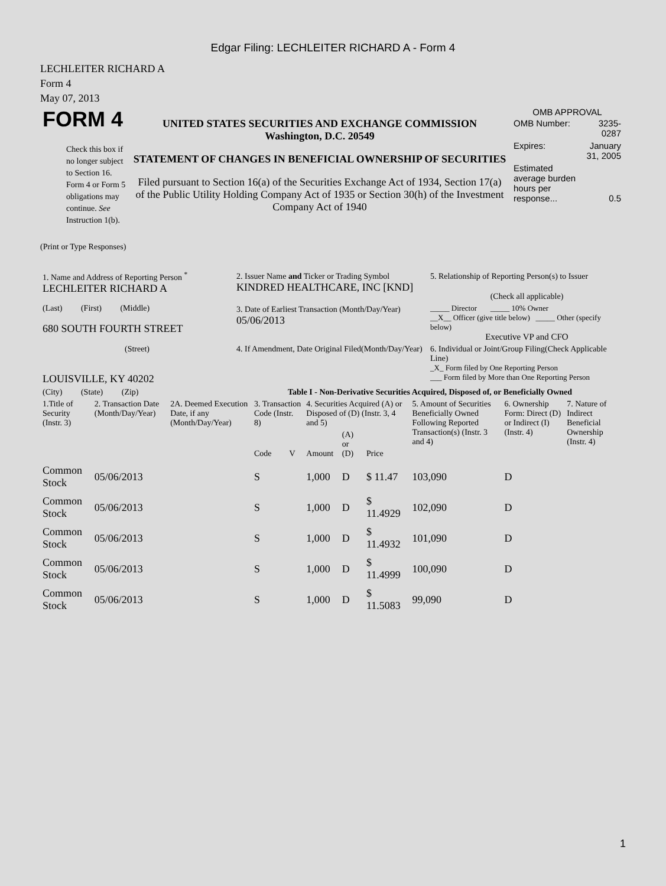Edgar Filing: LECHLEITER RICHARD A - Form 4
LECHLEITER RICHARD A
Form 4
May 07, 2013
| FORM 4 Check this box if no longer subject to Section 16. Form 4 or Form 5 obligations may continue. See Instruction 1(b). | UNITED STATES SECURITIES AND EXCHANGE COMMISSION Washington, D.C. 20549 STATEMENT OF CHANGES IN BENEFICIAL OWNERSHIP OF SECURITIES Filed pursuant to Section 16(a) of the Securities Exchange Act of 1934, Section 17(a) of the Public Utility Holding Company Act of 1935 or Section 30(h) of the Investment Company Act of 1940 | OMB APPROVAL / OMB Number: / 3235-0287 / / Expires: / January 31, 2005 / / Estimated average burden hours per response... / 0.5 / |
(Print or Type Responses)
| 1. Name and Address of Reporting Person <sup>*</sup> LECHLEITER RICHARD A | 2. Issuer Name and Ticker or Trading Symbol KINDRED HEALTHCARE, INC [KND] | 5. Relationship of Reporting Person(s) to Issuer (Check all applicable) |
| (Last) (First) (Middle) 680 SOUTH FOURTH STREET | 3. Date of Earliest Transaction (Month/Day/Year) 05/06/2013 | _____ Director _____ 10% Owner __X__ Officer (give title below) _____ Other (specify below) Executive VP and CFO |
| (Street) LOUISVILLE, KY 40202 | 4. If Amendment, Date Original Filed(Month/Day/Year) | 6. Individual or Joint/Group Filing(Check Applicable Line) _X_ Form filed by One Reporting Person ___ Form filed by More than One Reporting Person |
| (City) (State) (Zip) | Table I - Non-Derivative Securities Acquired, Disposed of, or Beneficially Owned | |
| 1.Title of Security (Instr. 3) | 2. Transaction Date (Month/Day/Year) | 2A. Deemed Execution Date, if any (Month/Day/Year) | 3. Transaction Code (Instr. 8) | | 4. Securities Acquired (A) or Disposed of (D) (Instr. 3, 4 and 5) | | | 5. Amount of Securities Beneficially Owned Following Reported Transaction(s) (Instr. 3 and 4) | 6. Ownership Form: Direct (D) or Indirect (I) (Instr. 4) | 7. Nature of Indirect Beneficial Ownership (Instr. 4) |
| --- | --- | --- | --- | --- | --- | --- | --- | --- | --- | --- |
| | | | Code | V | Amount | (A) or (D) | Price | | | |
| Common Stock | 05/06/2013 | | S | | 1,000 | D | $ 11.47 | 103,090 | D | |
| Common Stock | 05/06/2013 | | S | | 1,000 | D | $ 11.4929 | 102,090 | D | |
| Common Stock | 05/06/2013 | | S | | 1,000 | D | $ 11.4932 | 101,090 | D | |
| Common Stock | 05/06/2013 | | S | | 1,000 | D | $ 11.4999 | 100,090 | D | |
| Common Stock | 05/06/2013 | | S | | 1,000 | D | $ 11.5083 | 99,090 | D | |
1